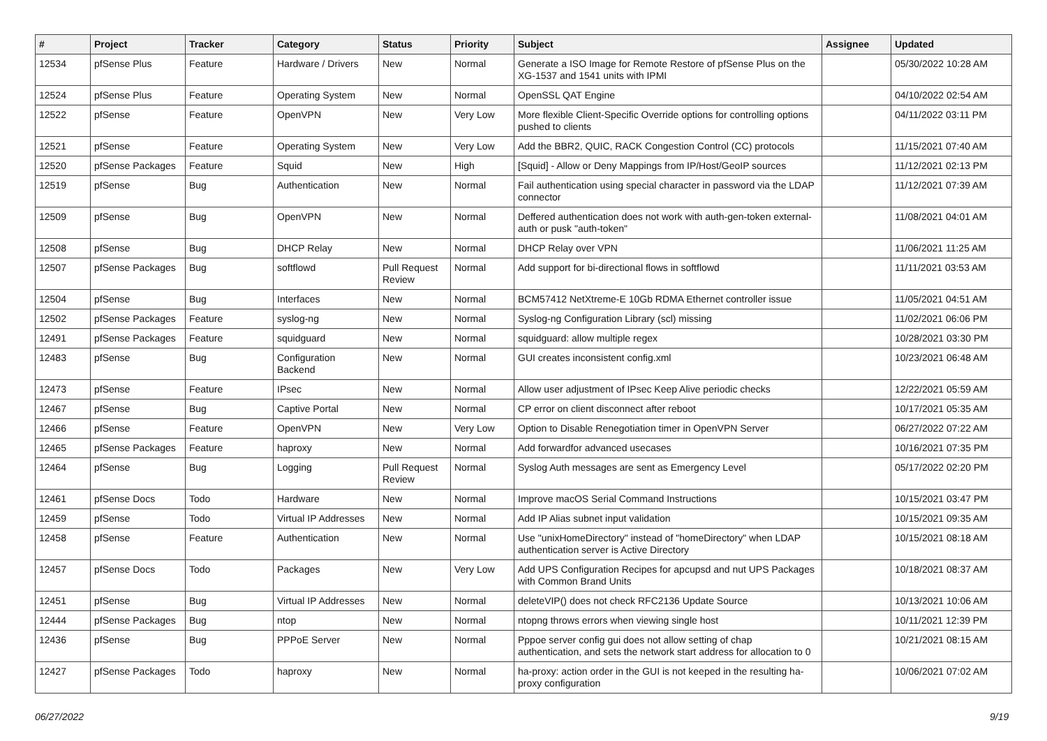| # | Project | Tracker | Category | Status | Priority | Subject | Assignee | Updated |
| --- | --- | --- | --- | --- | --- | --- | --- | --- |
| 12534 | pfSense Plus | Feature | Hardware / Drivers | New | Normal | Generate a ISO Image for Remote Restore of pfSense Plus on the XG-1537 and 1541 units with IPMI | | 05/30/2022 10:28 AM |
| 12524 | pfSense Plus | Feature | Operating System | New | Normal | OpenSSL QAT Engine | | 04/10/2022 02:54 AM |
| 12522 | pfSense | Feature | OpenVPN | New | Very Low | More flexible Client-Specific Override options for controlling options pushed to clients | | 04/11/2022 03:11 PM |
| 12521 | pfSense | Feature | Operating System | New | Very Low | Add the BBR2, QUIC, RACK Congestion Control (CC) protocols | | 11/15/2021 07:40 AM |
| 12520 | pfSense Packages | Feature | Squid | New | High | [Squid] - Allow or Deny Mappings from IP/Host/GeoIP sources | | 11/12/2021 02:13 PM |
| 12519 | pfSense | Bug | Authentication | New | Normal | Fail authentication using special character in password via the LDAP connector | | 11/12/2021 07:39 AM |
| 12509 | pfSense | Bug | OpenVPN | New | Normal | Deffered authentication does not work with auth-gen-token external-auth or pusk "auth-token" | | 11/08/2021 04:01 AM |
| 12508 | pfSense | Bug | DHCP Relay | New | Normal | DHCP Relay over VPN | | 11/06/2021 11:25 AM |
| 12507 | pfSense Packages | Bug | softflowd | Pull Request Review | Normal | Add support for bi-directional flows in softflowd | | 11/11/2021 03:53 AM |
| 12504 | pfSense | Bug | Interfaces | New | Normal | BCM57412 NetXtreme-E 10Gb RDMA Ethernet controller issue | | 11/05/2021 04:51 AM |
| 12502 | pfSense Packages | Feature | syslog-ng | New | Normal | Syslog-ng Configuration Library (scl) missing | | 11/02/2021 06:06 PM |
| 12491 | pfSense Packages | Feature | squidguard | New | Normal | squidguard: allow multiple regex | | 10/28/2021 03:30 PM |
| 12483 | pfSense | Bug | Configuration Backend | New | Normal | GUI creates inconsistent config.xml | | 10/23/2021 06:48 AM |
| 12473 | pfSense | Feature | IPsec | New | Normal | Allow user adjustment of IPsec Keep Alive periodic checks | | 12/22/2021 05:59 AM |
| 12467 | pfSense | Bug | Captive Portal | New | Normal | CP error on client disconnect after reboot | | 10/17/2021 05:35 AM |
| 12466 | pfSense | Feature | OpenVPN | New | Very Low | Option to Disable Renegotiation timer in OpenVPN Server | | 06/27/2022 07:22 AM |
| 12465 | pfSense Packages | Feature | haproxy | New | Normal | Add forwardfor advanced usecases | | 10/16/2021 07:35 PM |
| 12464 | pfSense | Bug | Logging | Pull Request Review | Normal | Syslog Auth messages are sent as Emergency Level | | 05/17/2022 02:20 PM |
| 12461 | pfSense Docs | Todo | Hardware | New | Normal | Improve macOS Serial Command Instructions | | 10/15/2021 03:47 PM |
| 12459 | pfSense | Todo | Virtual IP Addresses | New | Normal | Add IP Alias subnet input validation | | 10/15/2021 09:35 AM |
| 12458 | pfSense | Feature | Authentication | New | Normal | Use "unixHomeDirectory" instead of "homeDirectory" when LDAP authentication server is Active Directory | | 10/15/2021 08:18 AM |
| 12457 | pfSense Docs | Todo | Packages | New | Very Low | Add UPS Configuration Recipes for apcupsd and nut UPS Packages with Common Brand Units | | 10/18/2021 08:37 AM |
| 12451 | pfSense | Bug | Virtual IP Addresses | New | Normal | deleteVIP() does not check RFC2136 Update Source | | 10/13/2021 10:06 AM |
| 12444 | pfSense Packages | Bug | ntop | New | Normal | ntopng throws errors when viewing single host | | 10/11/2021 12:39 PM |
| 12436 | pfSense | Bug | PPPoE Server | New | Normal | Pppoe server config gui does not allow setting of chap authentication, and sets the network start address for allocation to 0 | | 10/21/2021 08:15 AM |
| 12427 | pfSense Packages | Todo | haproxy | New | Normal | ha-proxy: action order in the GUI is not keeped in the resulting ha-proxy configuration | | 10/06/2021 07:02 AM |
06/27/2022 9/19